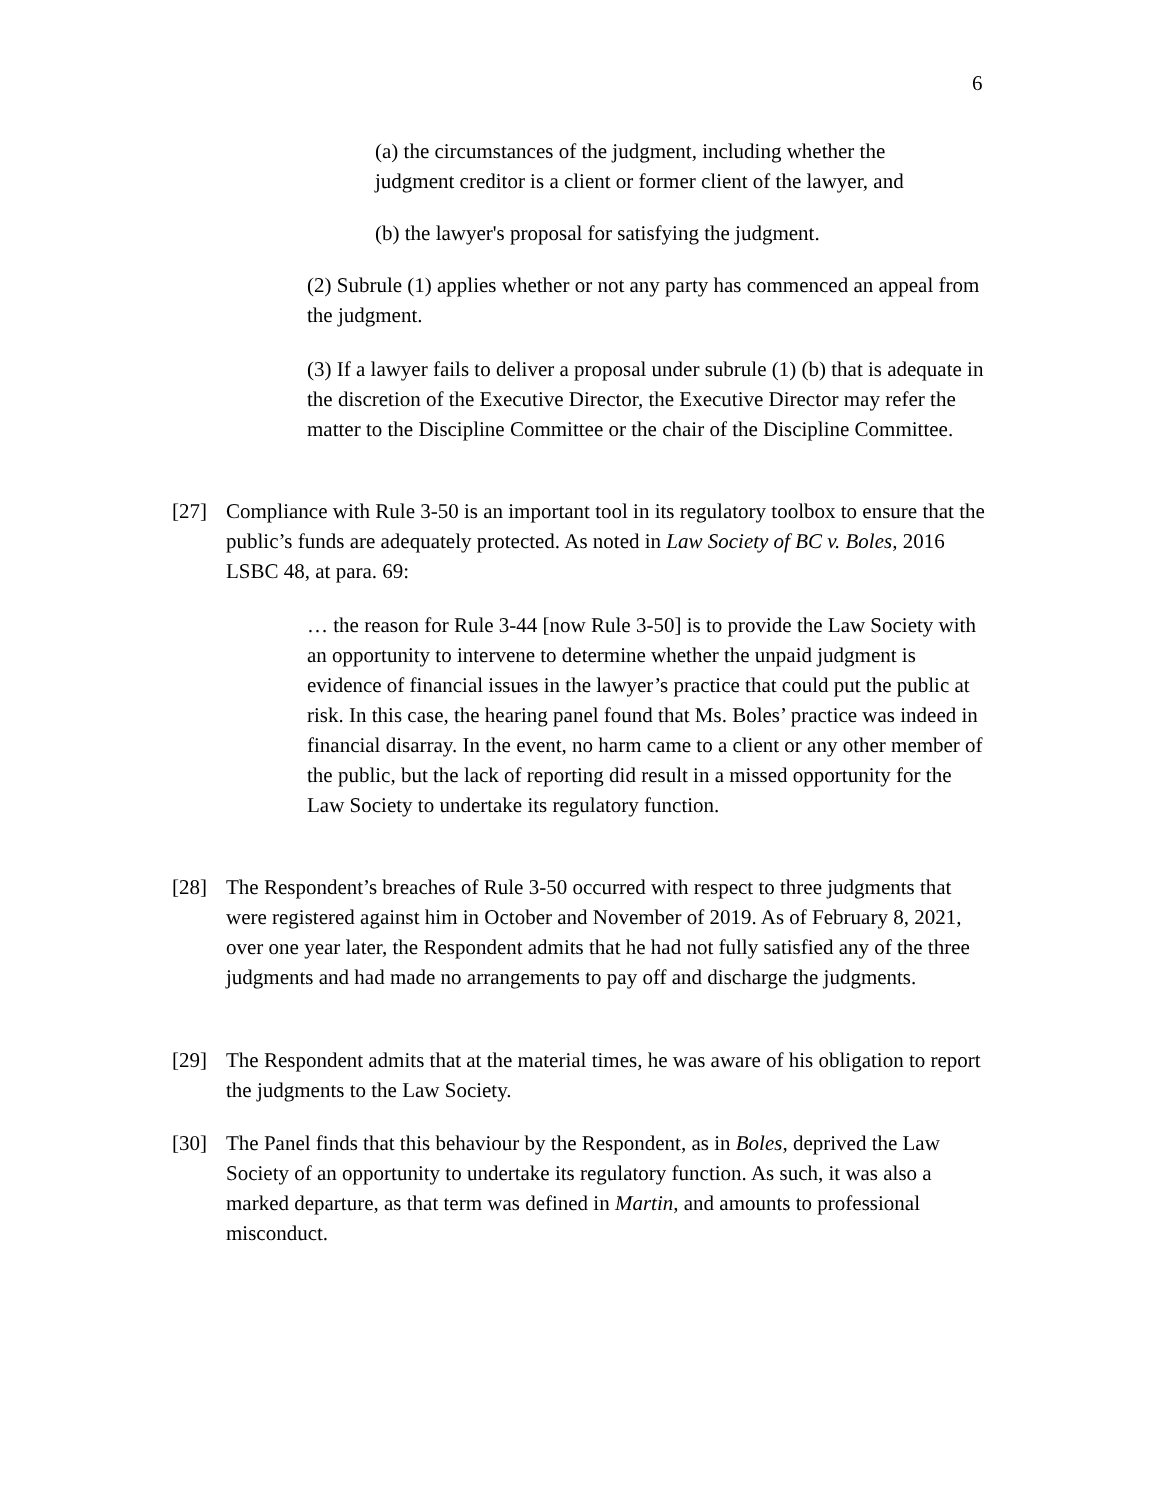6
(a) the circumstances of the judgment, including whether the judgment creditor is a client or former client of the lawyer, and
(b) the lawyer's proposal for satisfying the judgment.
(2) Subrule (1) applies whether or not any party has commenced an appeal from the judgment.
(3) If a lawyer fails to deliver a proposal under subrule (1) (b) that is adequate in the discretion of the Executive Director, the Executive Director may refer the matter to the Discipline Committee or the chair of the Discipline Committee.
[27] Compliance with Rule 3-50 is an important tool in its regulatory toolbox to ensure that the public’s funds are adequately protected. As noted in Law Society of BC v. Boles, 2016 LSBC 48, at para. 69:
… the reason for Rule 3-44 [now Rule 3-50] is to provide the Law Society with an opportunity to intervene to determine whether the unpaid judgment is evidence of financial issues in the lawyer’s practice that could put the public at risk. In this case, the hearing panel found that Ms. Boles’ practice was indeed in financial disarray. In the event, no harm came to a client or any other member of the public, but the lack of reporting did result in a missed opportunity for the Law Society to undertake its regulatory function.
[28] The Respondent’s breaches of Rule 3-50 occurred with respect to three judgments that were registered against him in October and November of 2019. As of February 8, 2021, over one year later, the Respondent admits that he had not fully satisfied any of the three judgments and had made no arrangements to pay off and discharge the judgments.
[29] The Respondent admits that at the material times, he was aware of his obligation to report the judgments to the Law Society.
[30] The Panel finds that this behaviour by the Respondent, as in Boles, deprived the Law Society of an opportunity to undertake its regulatory function. As such, it was also a marked departure, as that term was defined in Martin, and amounts to professional misconduct.